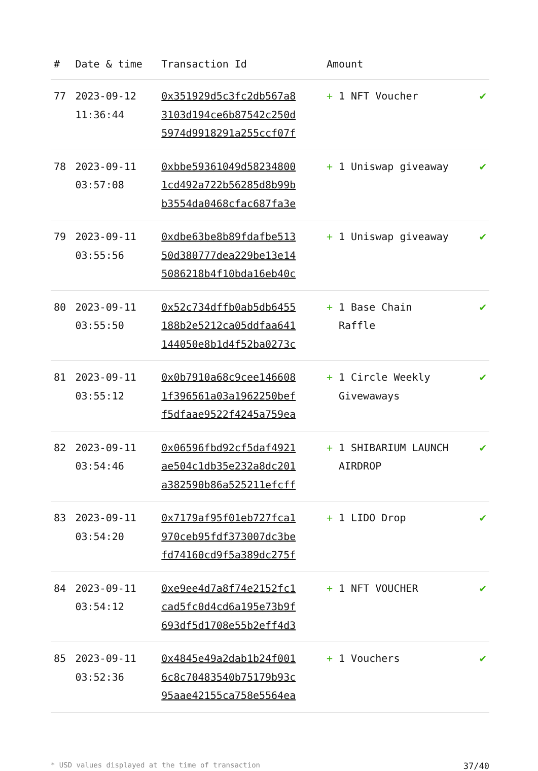| # | Date & time | Transaction Id | Amount | |
| --- | --- | --- | --- | --- |
| 77 | 2023-09-12 11:36:44 | 0x351929d5c3fc2db567a8 3103d194ce6b87542c250d 5974d9918291a255ccf07f | + 1 NFT Voucher | ✔ |
| 78 | 2023-09-11 03:57:08 | 0xbbe59361049d58234800 1cd492a722b56285d8b99b b3554da0468cfac687fa3e | + 1 Uniswap giveaway | ✔ |
| 79 | 2023-09-11 03:55:56 | 0xdbe63be8b89fdafbe513 50d380777dea229be13e14 5086218b4f10bda16eb40c | + 1 Uniswap giveaway | ✔ |
| 80 | 2023-09-11 03:55:50 | 0x52c734dffb0ab5db6455 188b2e5212ca05ddfaa641 144050e8b1d4f52ba0273c | + 1 Base Chain Raffle | ✔ |
| 81 | 2023-09-11 03:55:12 | 0x0b7910a68c9cee146608 1f396561a03a1962250bef f5dfaae9522f4245a759ea | + 1 Circle Weekly Givewaways | ✔ |
| 82 | 2023-09-11 03:54:46 | 0x06596fbd92cf5daf4921 ae504c1db35e232a8dc201 a382590b86a525211efcff | + 1 SHIBARIUM LAUNCH AIRDROP | ✔ |
| 83 | 2023-09-11 03:54:20 | 0x7179af95f01eb727fca1 970ceb95fdf373007dc3be fd74160cd9f5a389dc275f | + 1 LIDO Drop | ✔ |
| 84 | 2023-09-11 03:54:12 | 0xe9ee4d7a8f74e2152fc1 cad5fc0d4cd6a195e73b9f 693df5d1708e55b2eff4d3 | + 1 NFT VOUCHER | ✔ |
| 85 | 2023-09-11 03:52:36 | 0x4845e49a2dab1b24f001 6c8c70483540b75179b93c 95aae42155ca758e5564ea | + 1 Vouchers | ✔ |
* USD values displayed at the time of transaction 37/40